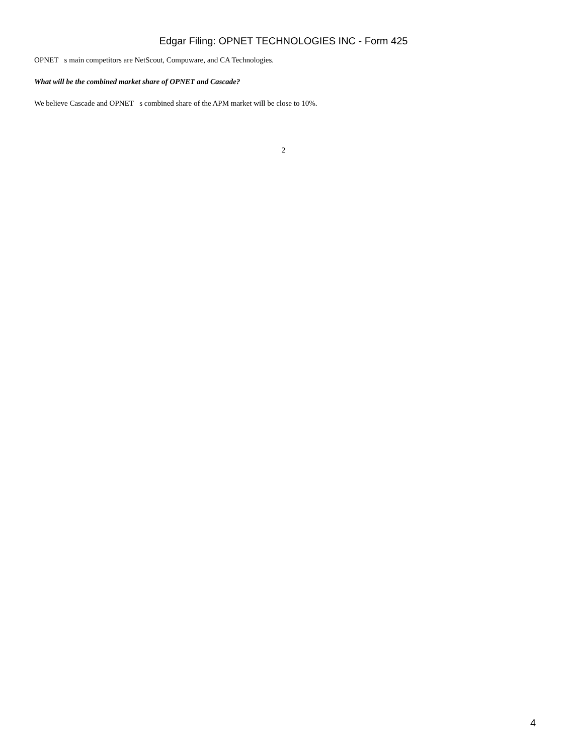Edgar Filing: OPNET TECHNOLOGIES INC - Form 425
OPNET s main competitors are NetScout, Compuware, and CA Technologies.
What will be the combined market share of OPNET and Cascade?
We believe Cascade and OPNET s combined share of the APM market will be close to 10%.
2
4